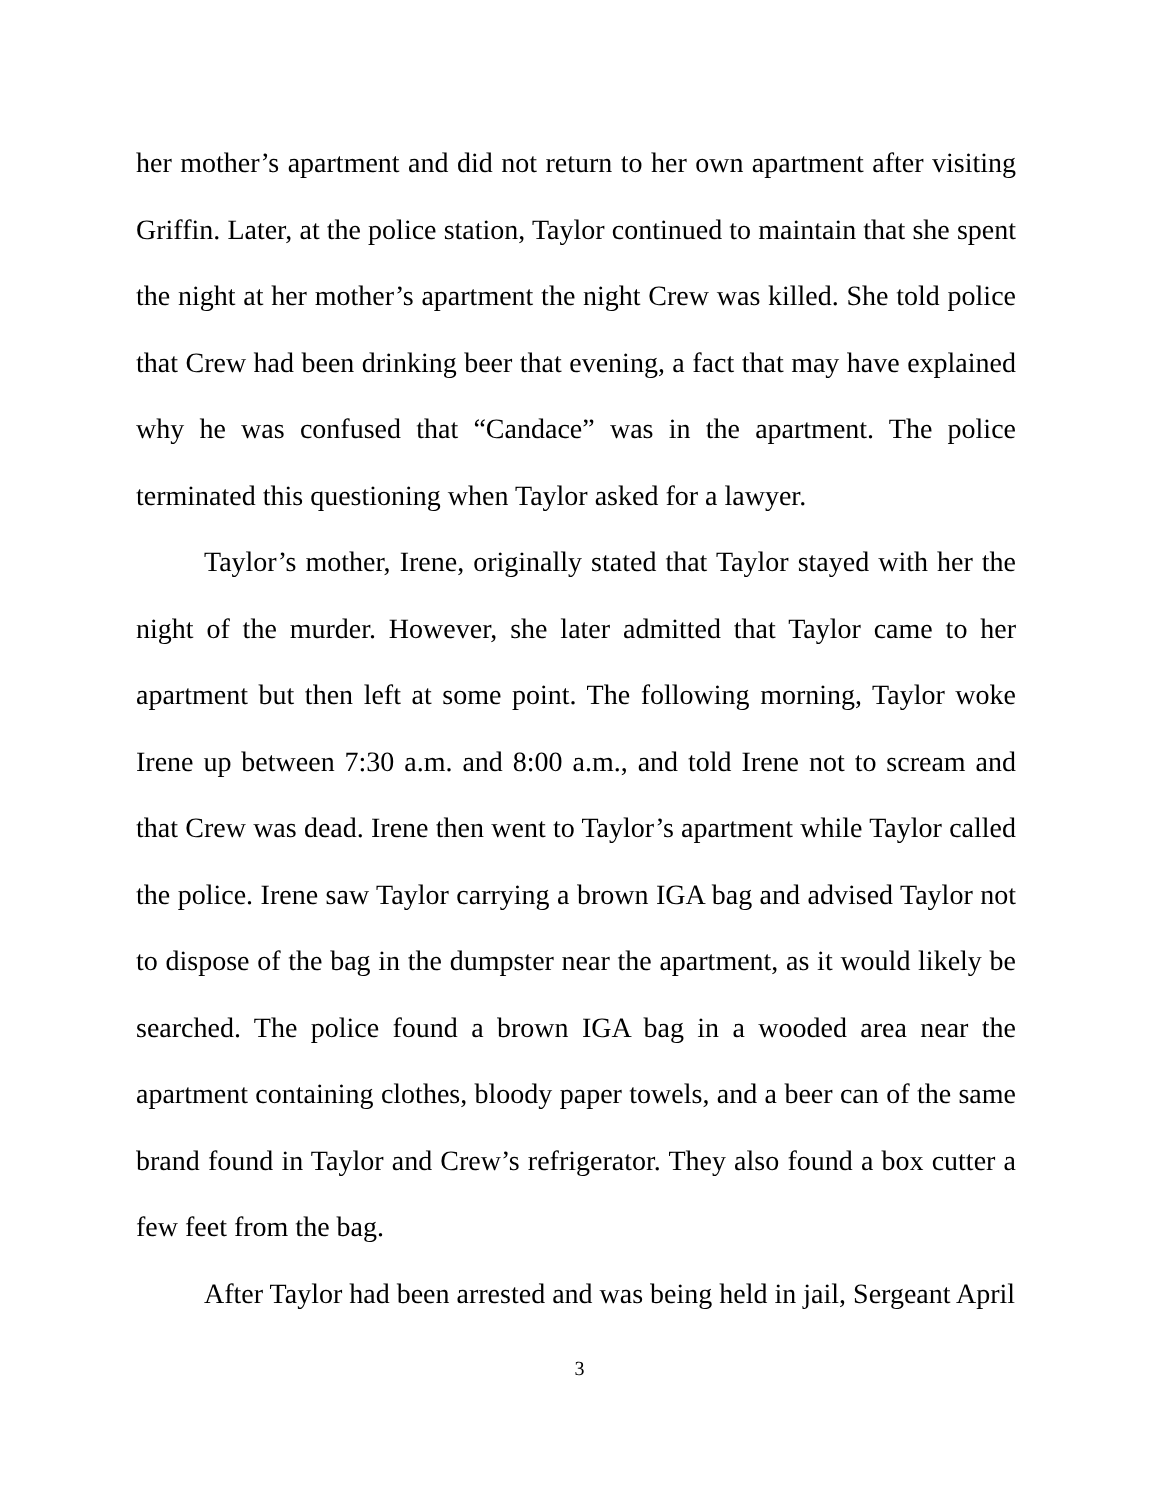her mother’s apartment and did not return to her own apartment after visiting Griffin. Later, at the police station, Taylor continued to maintain that she spent the night at her mother’s apartment the night Crew was killed. She told police that Crew had been drinking beer that evening, a fact that may have explained why he was confused that “Candace” was in the apartment. The police terminated this questioning when Taylor asked for a lawyer.
Taylor’s mother, Irene, originally stated that Taylor stayed with her the night of the murder. However, she later admitted that Taylor came to her apartment but then left at some point. The following morning, Taylor woke Irene up between 7:30 a.m. and 8:00 a.m., and told Irene not to scream and that Crew was dead. Irene then went to Taylor’s apartment while Taylor called the police. Irene saw Taylor carrying a brown IGA bag and advised Taylor not to dispose of the bag in the dumpster near the apartment, as it would likely be searched. The police found a brown IGA bag in a wooded area near the apartment containing clothes, bloody paper towels, and a beer can of the same brand found in Taylor and Crew’s refrigerator. They also found a box cutter a few feet from the bag.
After Taylor had been arrested and was being held in jail, Sergeant April
3